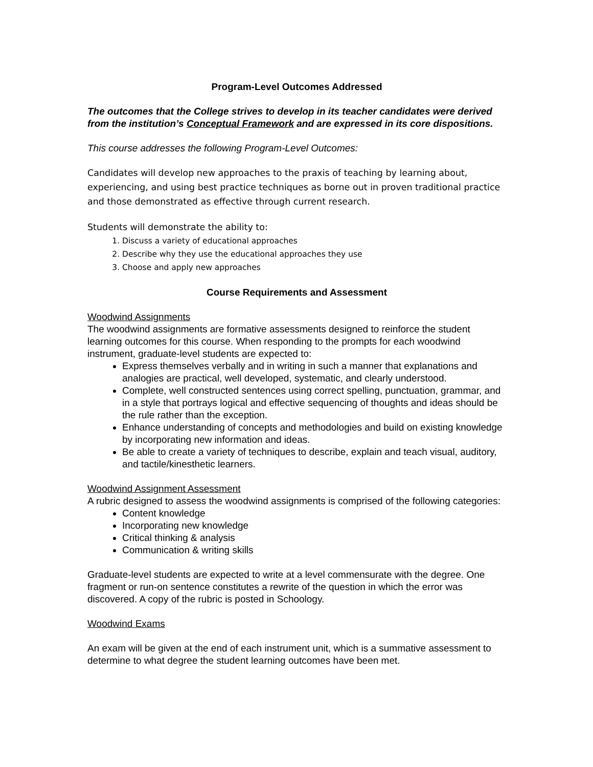Program-Level Outcomes Addressed
The outcomes that the College strives to develop in its teacher candidates were derived from the institution’s Conceptual Framework and are expressed in its core dispositions.
This course addresses the following Program-Level Outcomes:
Candidates will develop new approaches to the praxis of teaching by learning about, experiencing, and using best practice techniques as borne out in proven traditional practice and those demonstrated as effective through current research.
Students will demonstrate the ability to:
1. Discuss a variety of educational approaches
2. Describe why they use the educational approaches they use
3. Choose and apply new approaches
Course Requirements and Assessment
Woodwind Assignments
The woodwind assignments are formative assessments designed to reinforce the student learning outcomes for this course. When responding to the prompts for each woodwind instrument, graduate-level students are expected to:
Express themselves verbally and in writing in such a manner that explanations and analogies are practical, well developed, systematic, and clearly understood.
Complete, well constructed sentences using correct spelling, punctuation, grammar, and in a style that portrays logical and effective sequencing of thoughts and ideas should be the rule rather than the exception.
Enhance understanding of concepts and methodologies and build on existing knowledge by incorporating new information and ideas.
Be able to create a variety of techniques to describe, explain and teach visual, auditory, and tactile/kinesthetic learners.
Woodwind Assignment Assessment
A rubric designed to assess the woodwind assignments is comprised of the following categories:
Content knowledge
Incorporating new knowledge
Critical thinking & analysis
Communication & writing skills
Graduate-level students are expected to write at a level commensurate with the degree. One fragment or run-on sentence constitutes a rewrite of the question in which the error was discovered. A copy of the rubric is posted in Schoology.
Woodwind Exams
An exam will be given at the end of each instrument unit, which is a summative assessment to determine to what degree the student learning outcomes have been met.